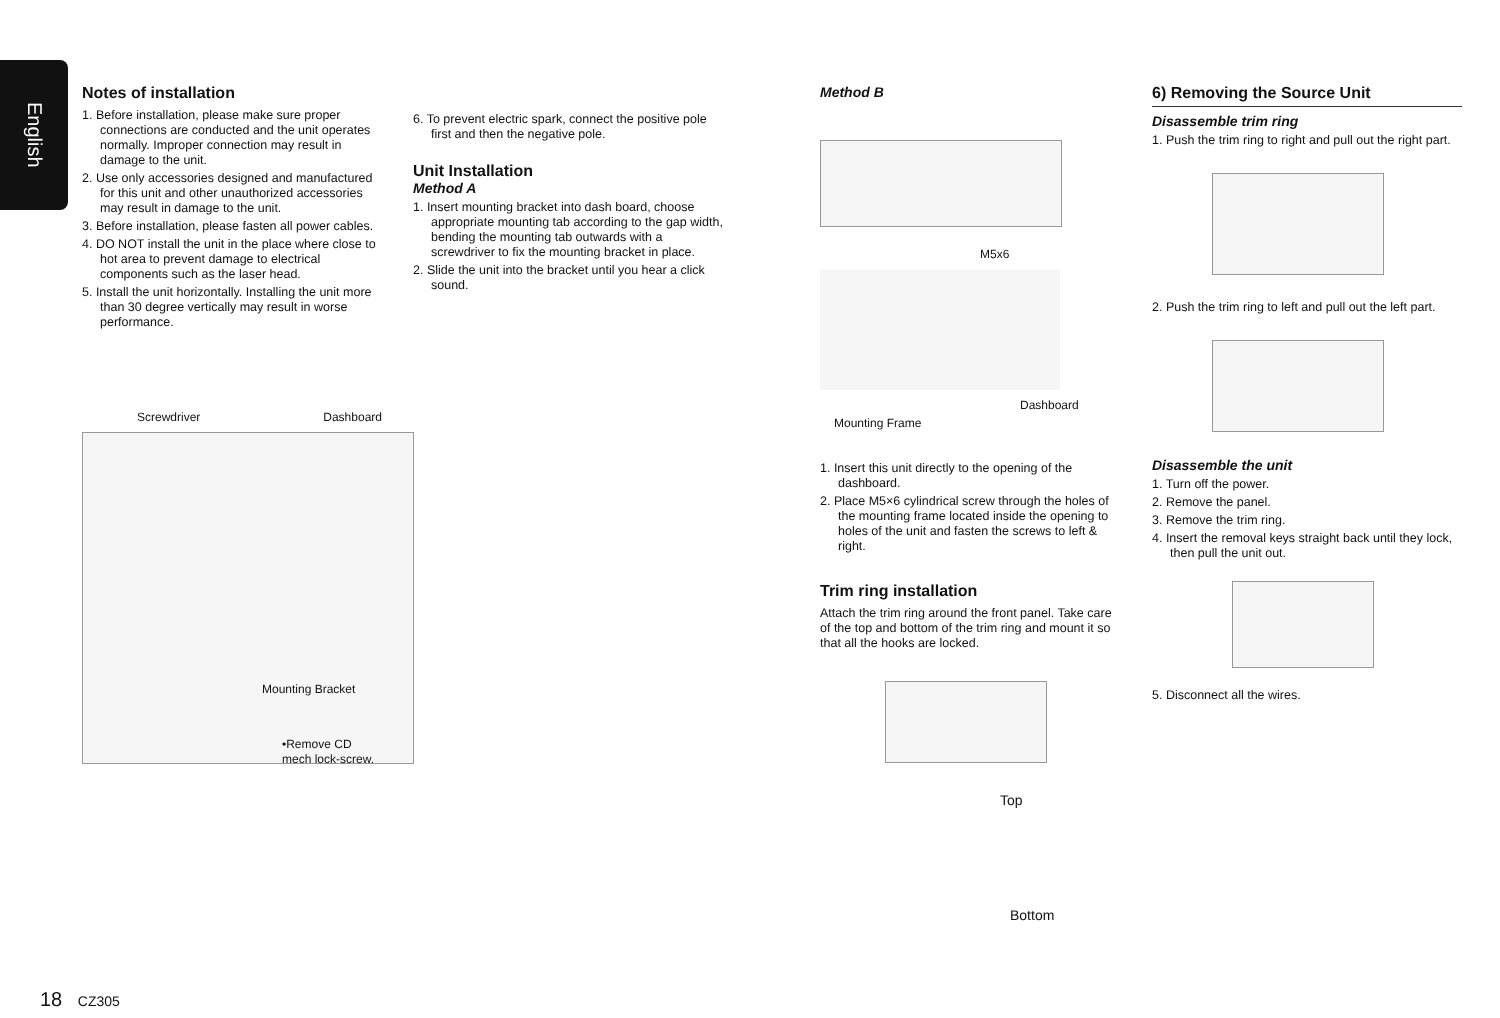English
Notes of installation
1. Before installation, please make sure proper connections are conducted and the unit operates normally. Improper connection may result in damage to the unit.
2. Use only accessories designed and manufactured for this unit and other unauthorized accessories may result in damage to the unit.
3. Before installation, please fasten all power cables.
4. DO NOT install the unit in the place where close to hot area to prevent damage to electrical components such as the laser head.
5. Install the unit horizontally. Installing the unit more than 30 degree vertically may result in worse performance.
Screwdriver Dashboard
Mounting Bracket
•Remove CD mech lock-screw.
6. To prevent electric spark, connect the positive pole first and then the negative pole.
Unit Installation
Method A
1. Insert mounting bracket into dash board, choose appropriate mounting tab according to the gap width, bending the mounting tab outwards with a screwdriver to fix the mounting bracket in place.
2. Slide the unit into the bracket until you hear a click sound.
Method B
M5x6
Dashboard
Mounting Frame
1. Insert this unit directly to the opening of the dashboard.
2. Place M5×6 cylindrical screw through the holes of the mounting frame located inside the opening to holes of the unit and fasten the screws to left & right.
Trim ring installation
Attach the trim ring around the front panel. Take care of the top and bottom of the trim ring and mount it so that all the hooks are locked.
Top
Bottom
6) Removing the Source Unit
Disassemble trim ring
1. Push the trim ring to right and pull out the right part.
2. Push the trim ring to left and pull out the left part.
Disassemble the unit
1. Turn off the power.
2. Remove the panel.
3. Remove the trim ring.
4. Insert the removal keys straight back until they lock, then pull the unit out.
5. Disconnect all the wires.
18 CZ305